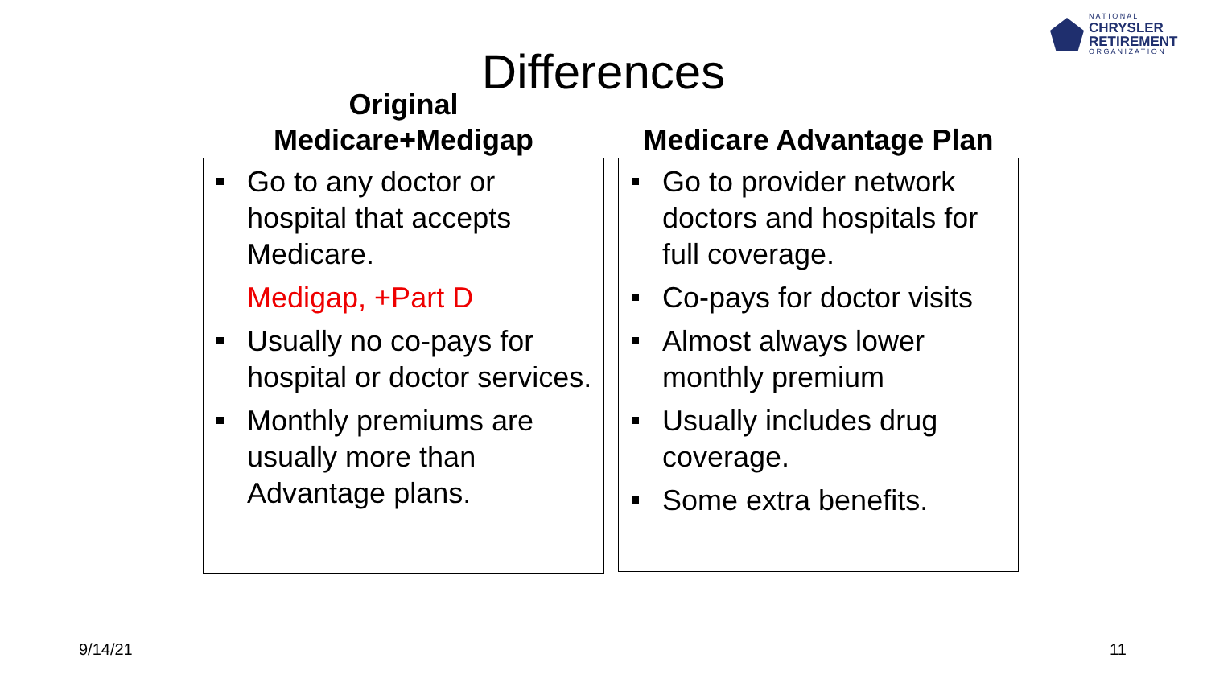N A T I O N A L
CHRYSLER
RETIREMENT
O R G A N I Z A T I O N
Differences
Original
Medicare+Medigap
Go to any doctor or hospital that accepts Medicare.
Medigap, +Part D
Usually no co-pays for hospital or doctor services.
Monthly premiums are usually more than Advantage plans.
Medicare Advantage Plan
Go to provider network doctors and hospitals for full coverage.
Co-pays for doctor visits
Almost always lower monthly premium
Usually includes drug coverage.
Some extra benefits.
9/14/21 11